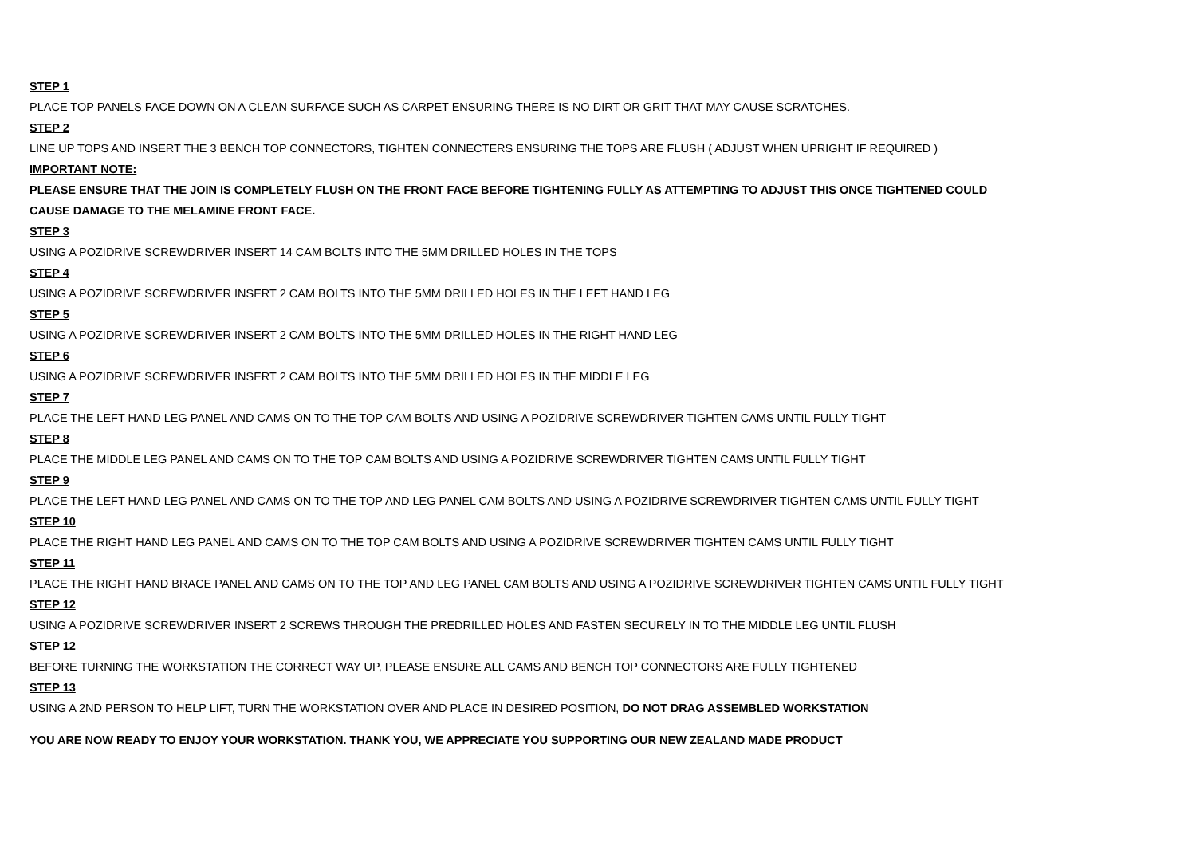STEP 1
PLACE TOP PANELS FACE DOWN ON A CLEAN SURFACE SUCH AS CARPET ENSURING THERE IS NO DIRT OR GRIT THAT MAY CAUSE SCRATCHES.
STEP 2
LINE UP TOPS AND INSERT THE 3 BENCH TOP CONNECTORS, TIGHTEN CONNECTERS ENSURING THE TOPS ARE FLUSH ( ADJUST WHEN UPRIGHT IF REQUIRED )
IMPORTANT NOTE:
PLEASE ENSURE THAT THE JOIN IS COMPLETELY FLUSH ON THE FRONT FACE BEFORE TIGHTENING FULLY AS ATTEMPTING TO ADJUST THIS ONCE TIGHTENED COULD
CAUSE DAMAGE TO THE MELAMINE FRONT FACE.
STEP 3
USING A POZIDRIVE SCREWDRIVER INSERT 14 CAM BOLTS INTO THE 5MM DRILLED HOLES IN THE TOPS
STEP 4
USING A POZIDRIVE SCREWDRIVER INSERT 2 CAM BOLTS INTO THE 5MM DRILLED HOLES IN THE LEFT HAND LEG
STEP 5
USING A POZIDRIVE SCREWDRIVER INSERT 2 CAM BOLTS INTO THE 5MM DRILLED HOLES IN THE RIGHT HAND LEG
STEP 6
USING A POZIDRIVE SCREWDRIVER INSERT 2 CAM BOLTS INTO THE 5MM DRILLED HOLES IN THE MIDDLE LEG
STEP 7
PLACE THE LEFT HAND LEG PANEL AND CAMS ON TO THE TOP CAM BOLTS AND USING A POZIDRIVE SCREWDRIVER TIGHTEN CAMS UNTIL FULLY TIGHT
STEP 8
PLACE THE MIDDLE LEG PANEL AND CAMS ON TO THE TOP CAM BOLTS AND USING A POZIDRIVE SCREWDRIVER TIGHTEN CAMS UNTIL FULLY TIGHT
STEP 9
PLACE THE LEFT HAND LEG PANEL AND CAMS ON TO THE TOP AND LEG PANEL CAM BOLTS AND USING A POZIDRIVE SCREWDRIVER TIGHTEN CAMS UNTIL FULLY TIGHT
STEP 10
PLACE THE RIGHT HAND LEG PANEL AND CAMS ON TO THE TOP CAM BOLTS AND USING A POZIDRIVE SCREWDRIVER TIGHTEN CAMS UNTIL FULLY TIGHT
STEP 11
PLACE THE RIGHT HAND BRACE PANEL AND CAMS ON TO THE TOP AND LEG PANEL CAM BOLTS AND USING A POZIDRIVE SCREWDRIVER TIGHTEN CAMS UNTIL FULLY TIGHT
STEP 12
USING A POZIDRIVE SCREWDRIVER INSERT 2 SCREWS THROUGH THE PREDRILLED HOLES AND FASTEN SECURELY IN TO THE MIDDLE LEG UNTIL FLUSH
STEP 12
BEFORE TURNING THE WORKSTATION THE CORRECT WAY UP, PLEASE ENSURE ALL CAMS AND BENCH TOP CONNECTORS ARE FULLY TIGHTENED
STEP 13
USING A 2ND PERSON TO HELP LIFT, TURN THE WORKSTATION OVER AND PLACE IN DESIRED POSITION, DO NOT DRAG ASSEMBLED WORKSTATION
YOU ARE NOW READY TO ENJOY YOUR WORKSTATION. THANK YOU, WE APPRECIATE YOU SUPPORTING OUR NEW ZEALAND MADE PRODUCT